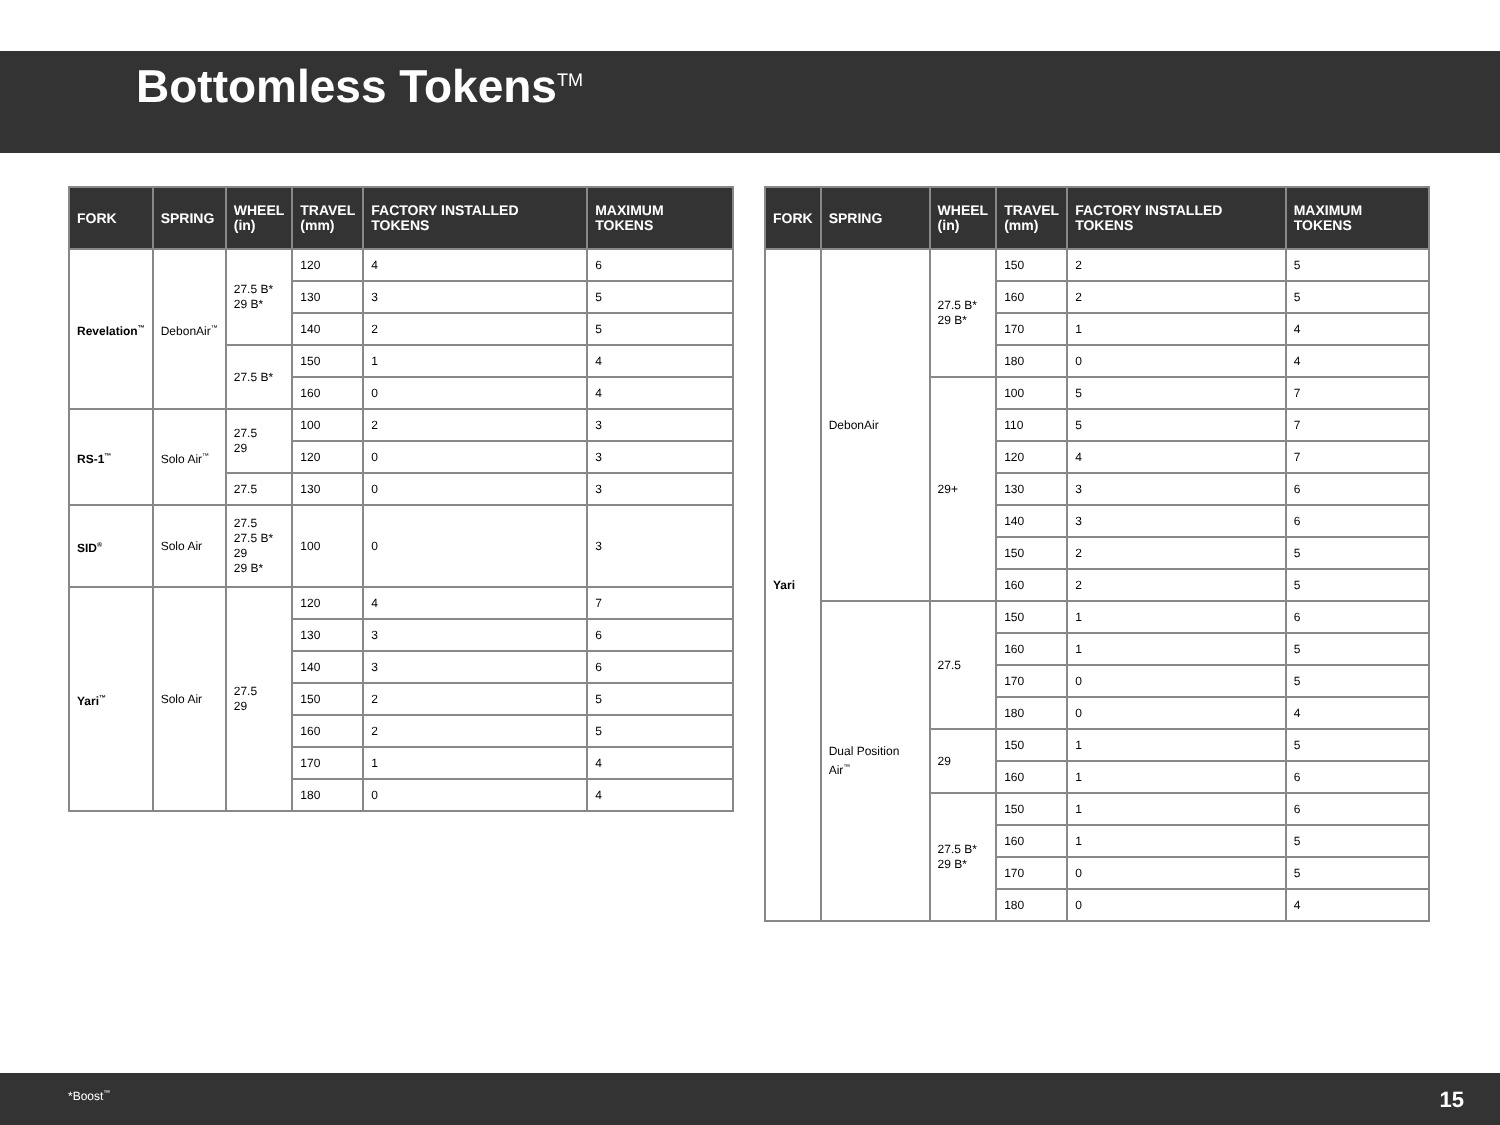Bottomless Tokens<sup>TM</sup>
| FORK | SPRING | WHEEL (in) | TRAVEL (mm) | FACTORY INSTALLED TOKENS | MAXIMUM TOKENS |
| --- | --- | --- | --- | --- | --- |
| Revelation<sup>™</sup> | DebonAir<sup>™</sup> | 27.5 B* 29 B* | 120 | 4 | 6 |
| | | | 130 | 3 | 5 |
| | | | 140 | 2 | 5 |
| | | 27.5 B* | 150 | 1 | 4 |
| | | | 160 | 0 | 4 |
| RS-1<sup>™</sup> | Solo Air<sup>™</sup> | 27.5 29 | 100 | 2 | 3 |
| | | | 120 | 0 | 3 |
| | | 27.5 | 130 | 0 | 3 |
| SID<sup>®</sup> | Solo Air | 27.5 27.5 B* 29 29 B* | 100 | 0 | 3 |
| Yari<sup>™</sup> | Solo Air | 27.5 29 | 120 | 4 | 7 |
| | | | 130 | 3 | 6 |
| | | | 140 | 3 | 6 |
| | | | 150 | 2 | 5 |
| | | | 160 | 2 | 5 |
| | | | 170 | 1 | 4 |
| | | | 180 | 0 | 4 |
| FORK | SPRING | WHEEL (in) | TRAVEL (mm) | FACTORY INSTALLED TOKENS | MAXIMUM TOKENS |
| --- | --- | --- | --- | --- | --- |
| Yari | DebonAir | 27.5 B* 29 B* | 150 | 2 | 5 |
| | | | 160 | 2 | 5 |
| | | | 170 | 1 | 4 |
| | | | 180 | 0 | 4 |
| | | 29+ | 100 | 5 | 7 |
| | | | 110 | 5 | 7 |
| | | | 120 | 4 | 7 |
| | | | 130 | 3 | 6 |
| | | | 140 | 3 | 6 |
| | | | 150 | 2 | 5 |
| | | | 160 | 2 | 5 |
| | Dual Position Air<sup>™</sup> | 27.5 | 150 | 1 | 6 |
| | | | 160 | 1 | 5 |
| | | | 170 | 0 | 5 |
| | | | 180 | 0 | 4 |
| | | 29 | 150 | 1 | 5 |
| | | | 160 | 1 | 6 |
| | | 27.5 B* 29 B* | 150 | 1 | 6 |
| | | | 160 | 1 | 5 |
| | | | 170 | 0 | 5 |
| | | | 180 | 0 | 4 |
*Boost<sup>™</sup> 15